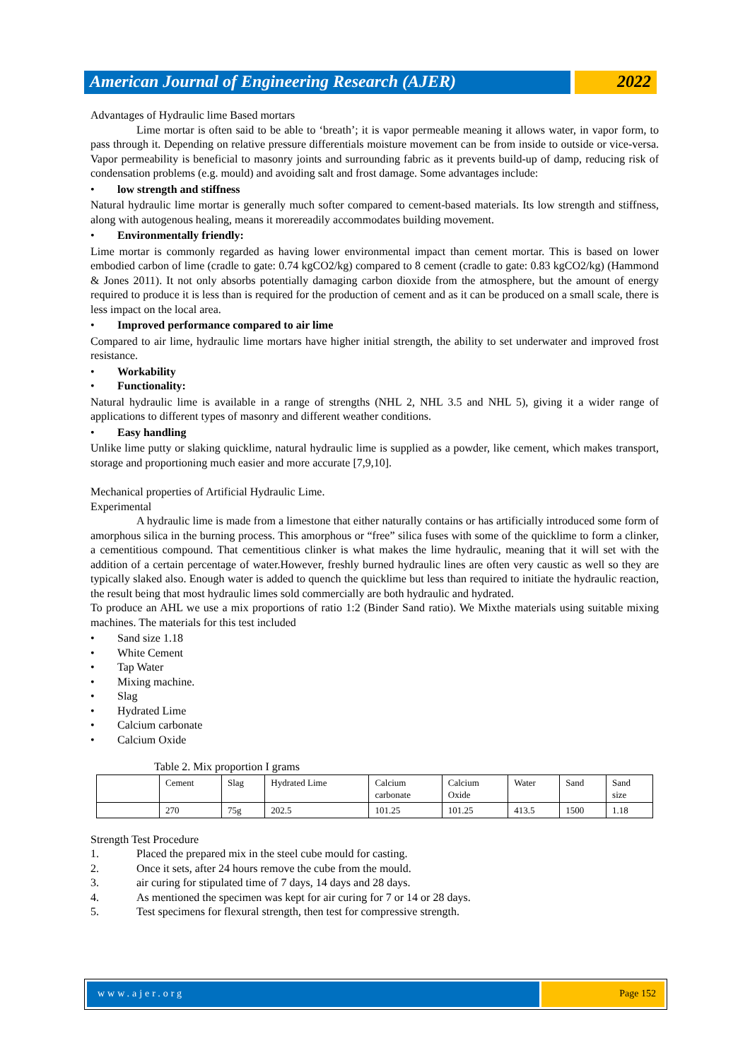American Journal of Engineering Research (AJER)
2022
Advantages of Hydraulic lime Based mortars
Lime mortar is often said to be able to ‘breath’; it is vapor permeable meaning it allows water, in vapor form, to pass through it. Depending on relative pressure differentials moisture movement can be from inside to outside or vice-versa. Vapor permeability is beneficial to masonry joints and surrounding fabric as it prevents build-up of damp, reducing risk of condensation problems (e.g. mould) and avoiding salt and frost damage. Some advantages include:
• low strength and stiffness
Natural hydraulic lime mortar is generally much softer compared to cement-based materials. Its low strength and stiffness, along with autogenous healing, means it morereadily accommodates building movement.
• Environmentally friendly:
Lime mortar is commonly regarded as having lower environmental impact than cement mortar. This is based on lower embodied carbon of lime (cradle to gate: 0.74 kgCO2/kg) compared to 8 cement (cradle to gate: 0.83 kgCO2/kg) (Hammond & Jones 2011). It not only absorbs potentially damaging carbon dioxide from the atmosphere, but the amount of energy required to produce it is less than is required for the production of cement and as it can be produced on a small scale, there is less impact on the local area.
• Improved performance compared to air lime
Compared to air lime, hydraulic lime mortars have higher initial strength, the ability to set underwater and improved frost resistance.
• Workability
• Functionality:
Natural hydraulic lime is available in a range of strengths (NHL 2, NHL 3.5 and NHL 5), giving it a wider range of applications to different types of masonry and different weather conditions.
• Easy handling
Unlike lime putty or slaking quicklime, natural hydraulic lime is supplied as a powder, like cement, which makes transport, storage and proportioning much easier and more accurate [7,9,10].
Mechanical properties of Artificial Hydraulic Lime.
Experimental
A hydraulic lime is made from a limestone that either naturally contains or has artificially introduced some form of amorphous silica in the burning process. This amorphous or “free” silica fuses with some of the quicklime to form a clinker, a cementitious compound. That cementitious clinker is what makes the lime hydraulic, meaning that it will set with the addition of a certain percentage of water.However, freshly burned hydraulic lines are often very caustic as well so they are typically slaked also. Enough water is added to quench the quicklime but less than required to initiate the hydraulic reaction, the result being that most hydraulic limes sold commercially are both hydraulic and hydrated.
To produce an AHL we use a mix proportions of ratio 1:2 (Binder Sand ratio). We Mixthe materials using suitable mixing machines. The materials for this test included
• Sand size 1.18
• White Cement
• Tap Water
• Mixing machine.
• Slag
• Hydrated Lime
• Calcium carbonate
• Calcium Oxide
Table 2. Mix proportion I grams
| | Cement | Slag | Hydrated Lime | Calcium carbonate | Calcium Oxide | Water | Sand | Sand size |
| | 270 | 75g | 202.5 | 101.25 | 101.25 | 413.5 | 1500 | 1.18 |
Strength Test Procedure
1. Placed the prepared mix in the steel cube mould for casting.
2. Once it sets, after 24 hours remove the cube from the mould.
3. air curing for stipulated time of 7 days, 14 days and 28 days.
4. As mentioned the specimen was kept for air curing for 7 or 14 or 28 days.
5. Test specimens for flexural strength, then test for compressive strength.
www.ajer.org Page 152